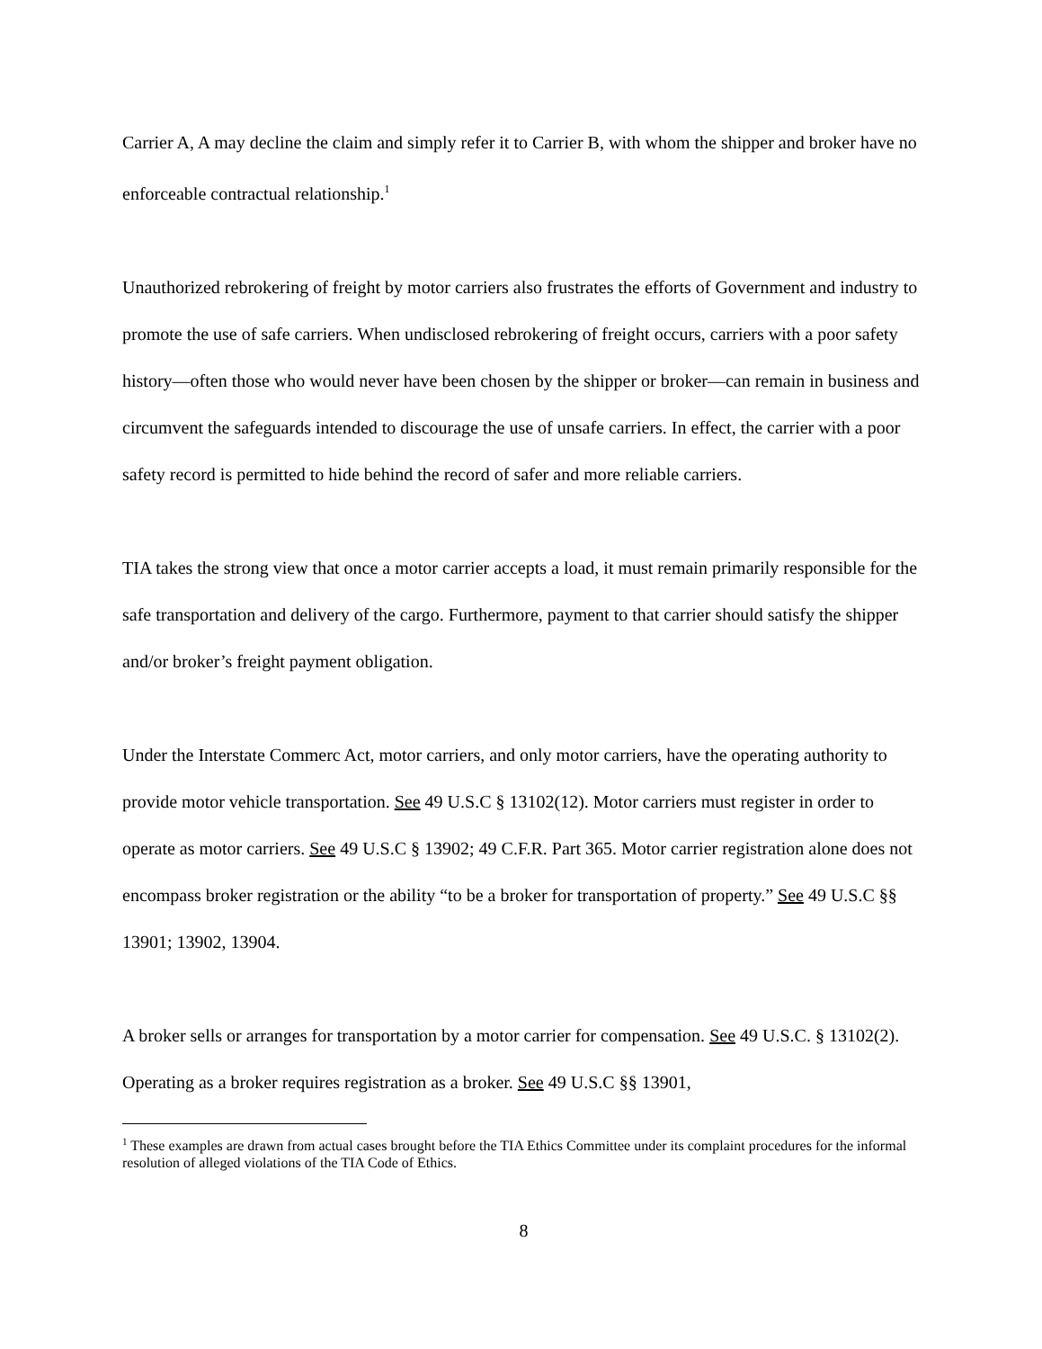Carrier A, A may decline the claim and simply refer it to Carrier B, with whom the shipper and broker have no enforceable contractual relationship.<sup>1</sup>
Unauthorized rebrokering of freight by motor carriers also frustrates the efforts of Government and industry to promote the use of safe carriers. When undisclosed rebrokering of freight occurs, carriers with a poor safety history—often those who would never have been chosen by the shipper or broker—can remain in business and circumvent the safeguards intended to discourage the use of unsafe carriers. In effect, the carrier with a poor safety record is permitted to hide behind the record of safer and more reliable carriers.
TIA takes the strong view that once a motor carrier accepts a load, it must remain primarily responsible for the safe transportation and delivery of the cargo. Furthermore, payment to that carrier should satisfy the shipper and/or broker’s freight payment obligation.
Under the Interstate Commerc Act, motor carriers, and only motor carriers, have the operating authority to provide motor vehicle transportation. See 49 U.S.C § 13102(12). Motor carriers must register in order to operate as motor carriers. See 49 U.S.C § 13902; 49 C.F.R. Part 365. Motor carrier registration alone does not encompass broker registration or the ability “to be a broker for transportation of property.” See 49 U.S.C §§ 13901; 13902, 13904.
A broker sells or arranges for transportation by a motor carrier for compensation. See 49 U.S.C. § 13102(2). Operating as a broker requires registration as a broker. See 49 U.S.C §§ 13901,
<sup>1</sup> These examples are drawn from actual cases brought before the TIA Ethics Committee under its complaint procedures for the informal resolution of alleged violations of the TIA Code of Ethics.
8